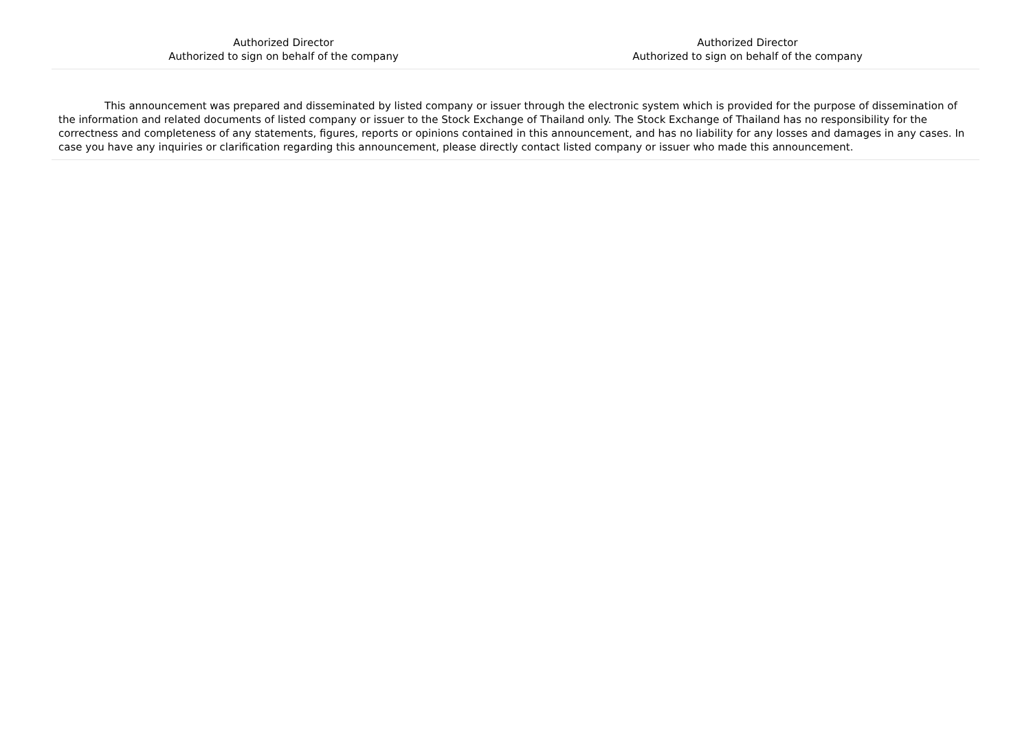Authorized Director
Authorized to sign on behalf of the company
Authorized Director
Authorized to sign on behalf of the company
This announcement was prepared and disseminated by listed company or issuer through the electronic system which is provided for the purpose of dissemination of the information and related documents of listed company or issuer to the Stock Exchange of Thailand only. The Stock Exchange of Thailand has no responsibility for the correctness and completeness of any statements, figures, reports or opinions contained in this announcement, and has no liability for any losses and damages in any cases. In case you have any inquiries or clarification regarding this announcement, please directly contact listed company or issuer who made this announcement.